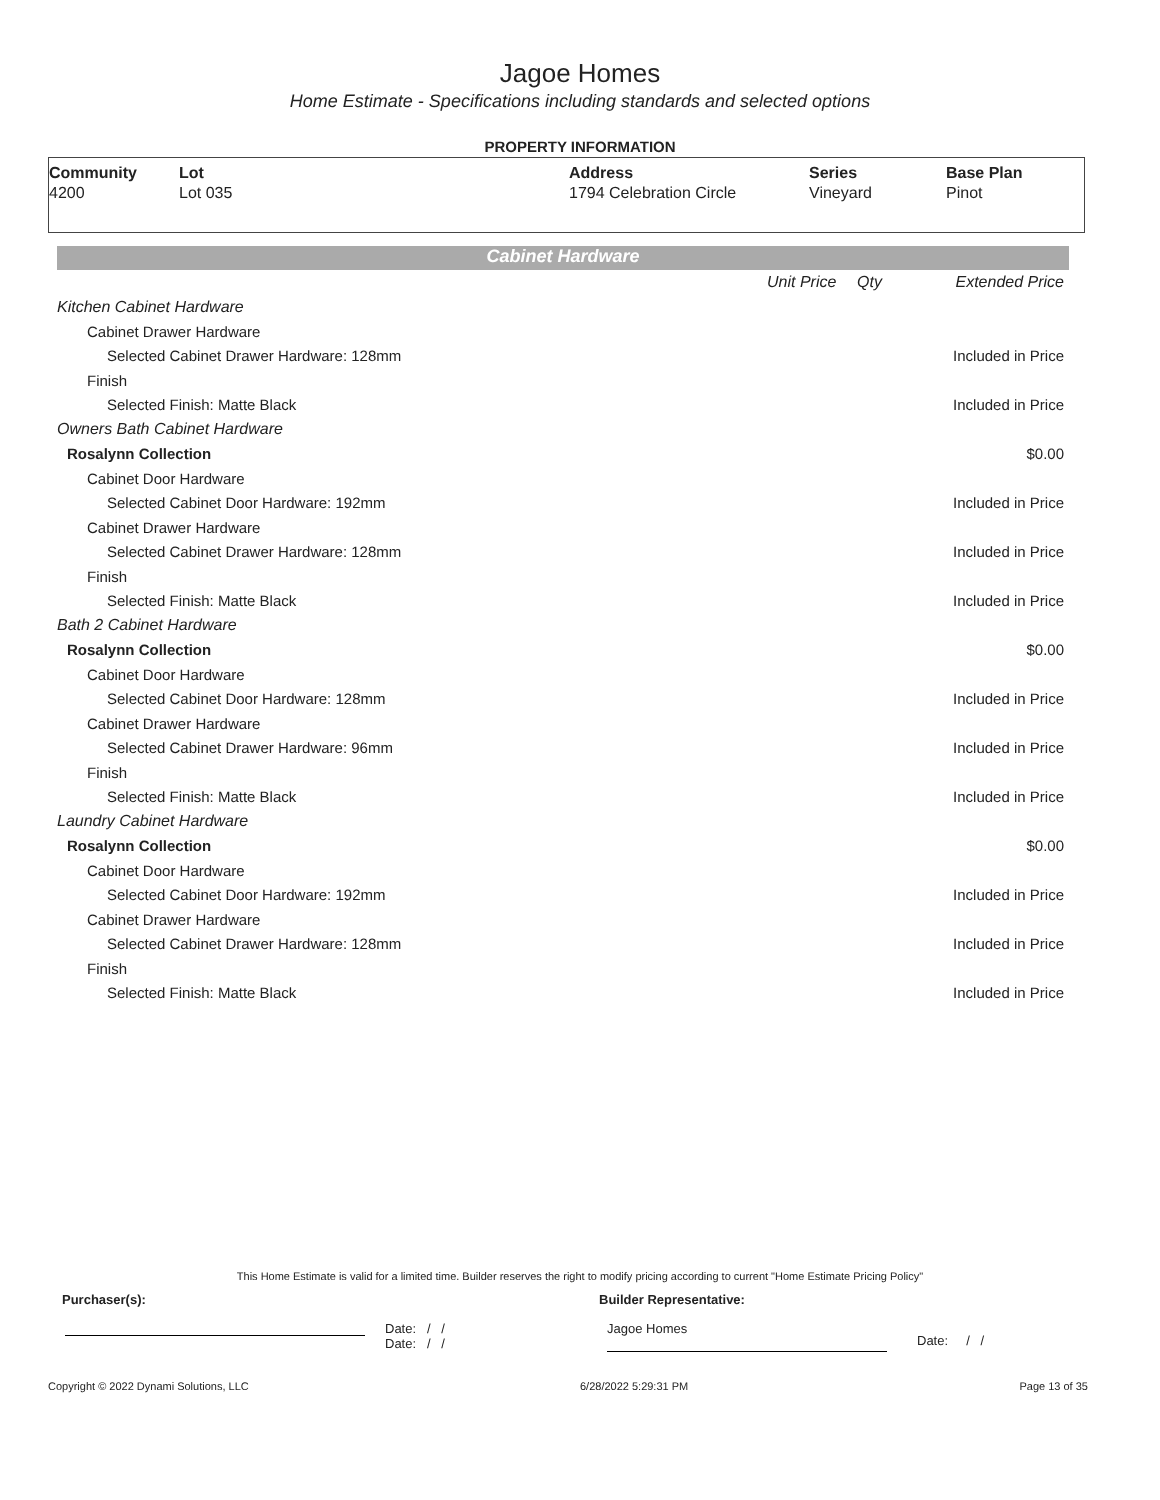Jagoe Homes
Home Estimate - Specifications including standards and selected options
PROPERTY INFORMATION
| Community | Lot | Address | Series | Base Plan |
| --- | --- | --- | --- | --- |
| 4200 | Lot 035 | 1794 Celebration Circle | Vineyard | Pinot |
Cabinet Hardware
| | Unit Price | Qty | Extended Price |
| Kitchen Cabinet Hardware | | | |
| Cabinet Drawer Hardware | | | |
| Selected Cabinet Drawer Hardware: 128mm | | | Included in Price |
| Finish | | | |
| Selected Finish: Matte Black | | | Included in Price |
| Owners Bath Cabinet Hardware | | | |
| Rosalynn Collection | | | $0.00 |
| Cabinet Door Hardware | | | |
| Selected Cabinet Door Hardware: 192mm | | | Included in Price |
| Cabinet Drawer Hardware | | | |
| Selected Cabinet Drawer Hardware: 128mm | | | Included in Price |
| Finish | | | |
| Selected Finish: Matte Black | | | Included in Price |
| Bath 2 Cabinet Hardware | | | |
| Rosalynn Collection | | | $0.00 |
| Cabinet Door Hardware | | | |
| Selected Cabinet Door Hardware: 128mm | | | Included in Price |
| Cabinet Drawer Hardware | | | |
| Selected Cabinet Drawer Hardware: 96mm | | | Included in Price |
| Finish | | | |
| Selected Finish: Matte Black | | | Included in Price |
| Laundry Cabinet Hardware | | | |
| Rosalynn Collection | | | $0.00 |
| Cabinet Door Hardware | | | |
| Selected Cabinet Door Hardware: 192mm | | | Included in Price |
| Cabinet Drawer Hardware | | | |
| Selected Cabinet Drawer Hardware: 128mm | | | Included in Price |
| Finish | | | |
| Selected Finish: Matte Black | | | Included in Price |
This Home Estimate is valid for a limited time. Builder reserves the right to modify pricing according to current "Home Estimate Pricing Policy"
Purchaser(s): Builder Representative:
Date: / /
Date: / /
Jagoe Homes
Date: / /
Copyright © 2022 Dynami Solutions, LLC 6/28/2022 5:29:31 PM Page 13 of 35